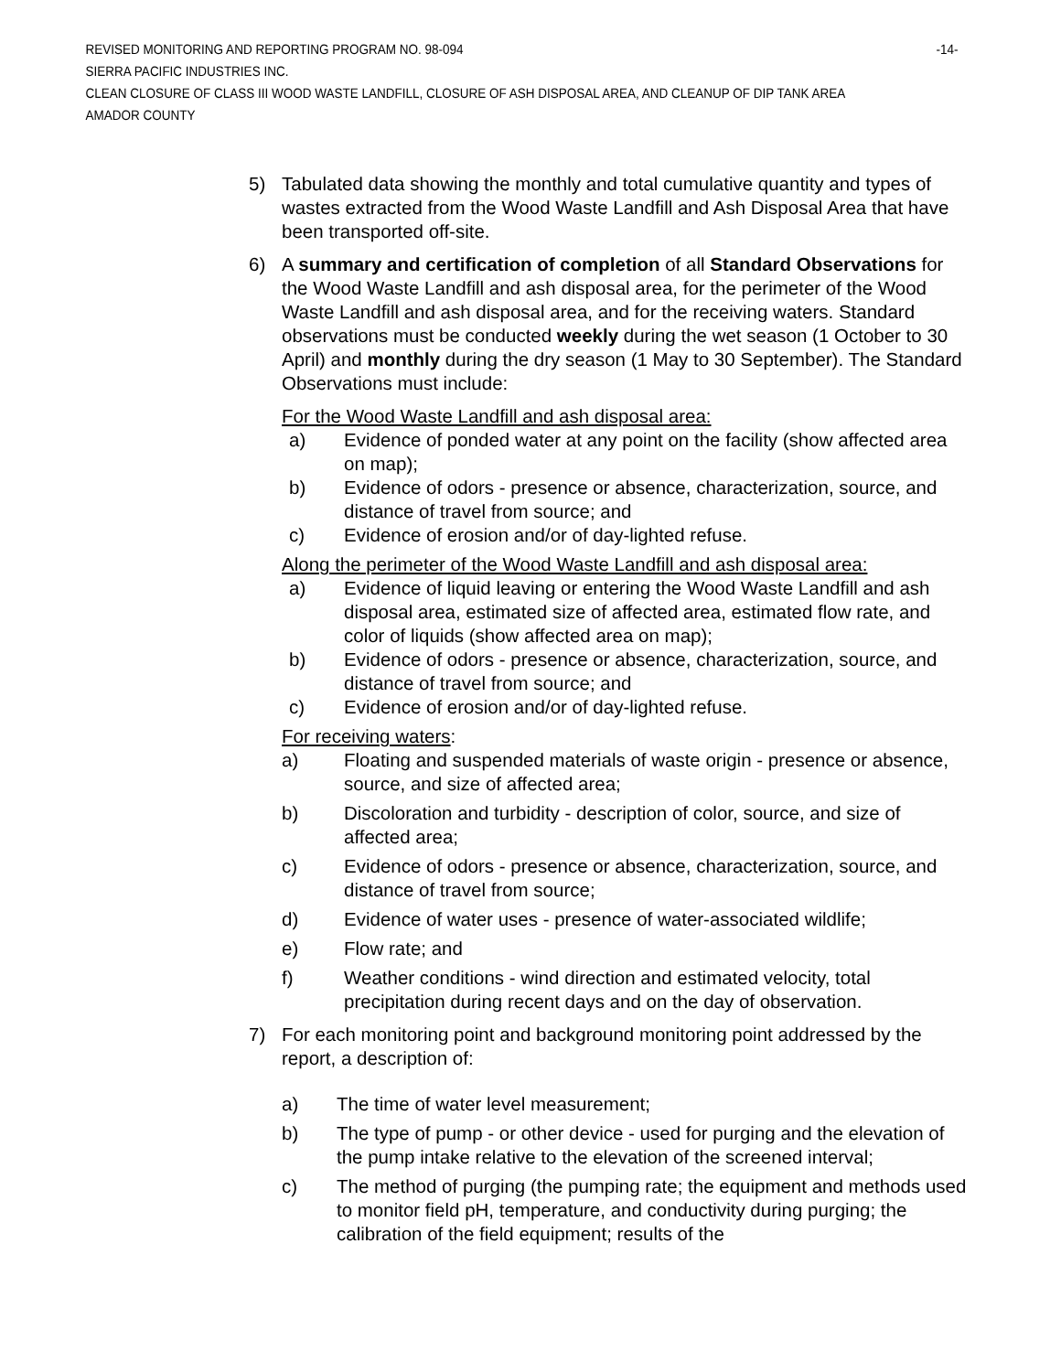REVISED MONITORING AND REPORTING PROGRAM NO. 98-094 -14-
SIERRA PACIFIC INDUSTRIES INC.
CLEAN CLOSURE OF CLASS III WOOD WASTE LANDFILL, CLOSURE OF ASH DISPOSAL AREA, AND CLEANUP OF DIP TANK AREA
AMADOR COUNTY
5) Tabulated data showing the monthly and total cumulative quantity and types of wastes extracted from the Wood Waste Landfill and Ash Disposal Area that have been transported off-site.
6) A summary and certification of completion of all Standard Observations for the Wood Waste Landfill and ash disposal area, for the perimeter of the Wood Waste Landfill and ash disposal area, and for the receiving waters. Standard observations must be conducted weekly during the wet season (1 October to 30 April) and monthly during the dry season (1 May to 30 September). The Standard Observations must include:
For the Wood Waste Landfill and ash disposal area:
a) Evidence of ponded water at any point on the facility (show affected area on map);
b) Evidence of odors - presence or absence, characterization, source, and distance of travel from source; and
c) Evidence of erosion and/or of day-lighted refuse.
Along the perimeter of the Wood Waste Landfill and ash disposal area:
a) Evidence of liquid leaving or entering the Wood Waste Landfill and ash disposal area, estimated size of affected area, estimated flow rate, and color of liquids (show affected area on map);
b) Evidence of odors - presence or absence, characterization, source, and distance of travel from source; and
c) Evidence of erosion and/or of day-lighted refuse.
For receiving waters:
a) Floating and suspended materials of waste origin - presence or absence, source, and size of affected area;
b) Discoloration and turbidity - description of color, source, and size of affected area;
c) Evidence of odors - presence or absence, characterization, source, and distance of travel from source;
d) Evidence of water uses - presence of water-associated wildlife;
e) Flow rate; and
f) Weather conditions - wind direction and estimated velocity, total precipitation during recent days and on the day of observation.
7) For each monitoring point and background monitoring point addressed by the report, a description of:
a) The time of water level measurement;
b) The type of pump - or other device - used for purging and the elevation of the pump intake relative to the elevation of the screened interval;
c) The method of purging (the pumping rate; the equipment and methods used to monitor field pH, temperature, and conductivity during purging; the calibration of the field equipment; results of the